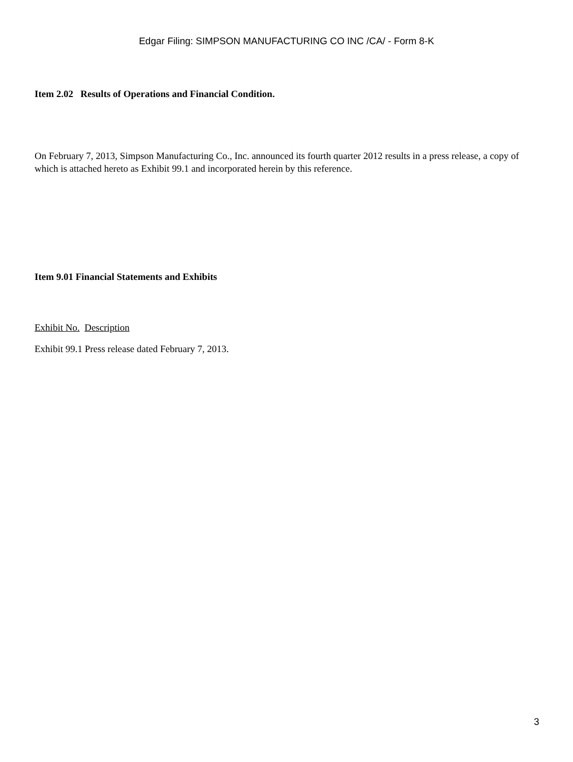Edgar Filing: SIMPSON MANUFACTURING CO INC /CA/ - Form 8-K
Item 2.02 Results of Operations and Financial Condition.
On February 7, 2013, Simpson Manufacturing Co., Inc. announced its fourth quarter 2012 results in a press release, a copy of which is attached hereto as Exhibit 99.1 and incorporated herein by this reference.
Item 9.01 Financial Statements and Exhibits
Exhibit No. Description
Exhibit 99.1 Press release dated February 7, 2013.
3